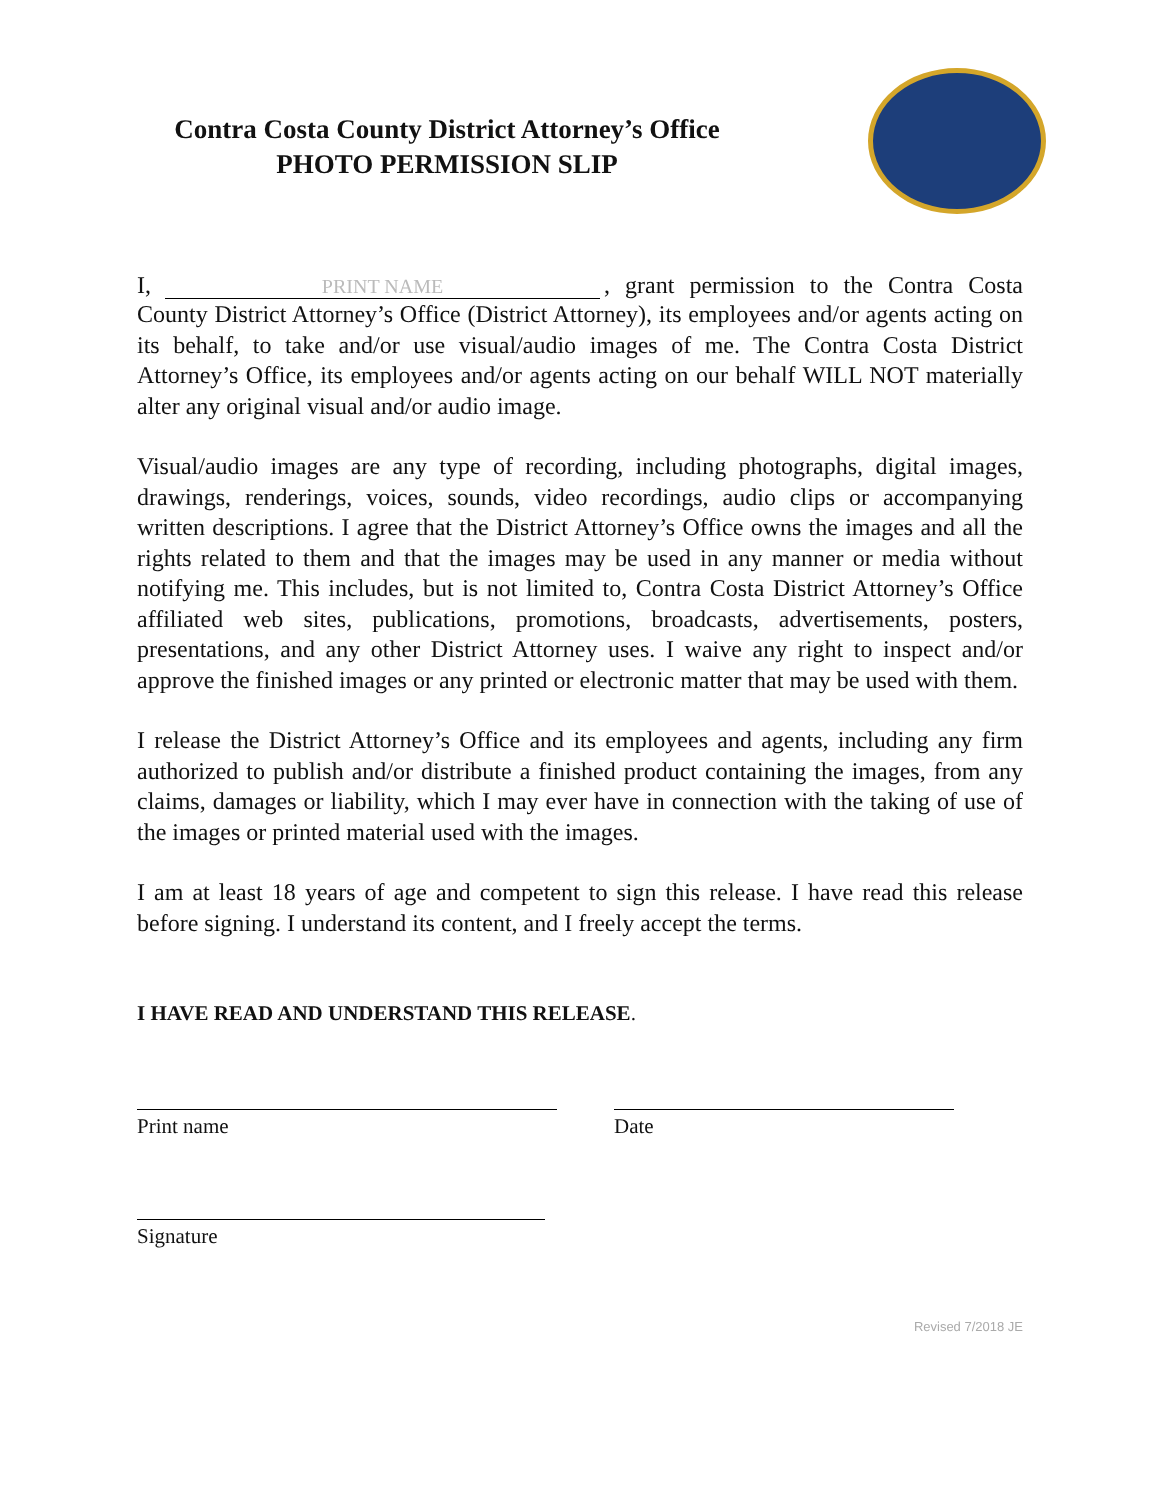Contra Costa County District Attorney’s Office
PHOTO PERMISSION SLIP
I, PRINT NAME, grant permission to the Contra Costa
County District Attorney’s Office (District Attorney), its employees and/or agents acting on its behalf, to take and/or use visual/audio images of me. The Contra Costa District Attorney’s Office, its employees and/or agents acting on our behalf WILL NOT materially alter any original visual and/or audio image.
Visual/audio images are any type of recording, including photographs, digital images, drawings, renderings, voices, sounds, video recordings, audio clips or accompanying written descriptions. I agree that the District Attorney’s Office owns the images and all the rights related to them and that the images may be used in any manner or media without notifying me. This includes, but is not limited to, Contra Costa District Attorney’s Office affiliated web sites, publications, promotions, broadcasts, advertisements, posters, presentations, and any other District Attorney uses. I waive any right to inspect and/or approve the finished images or any printed or electronic matter that may be used with them.
I release the District Attorney’s Office and its employees and agents, including any firm authorized to publish and/or distribute a finished product containing the images, from any claims, damages or liability, which I may ever have in connection with the taking of use of the images or printed material used with the images.
I am at least 18 years of age and competent to sign this release. I have read this release before signing. I understand its content, and I freely accept the terms.
I HAVE READ AND UNDERSTAND THIS RELEASE.
Print name Date
Signature
Revised 7/2018 JE